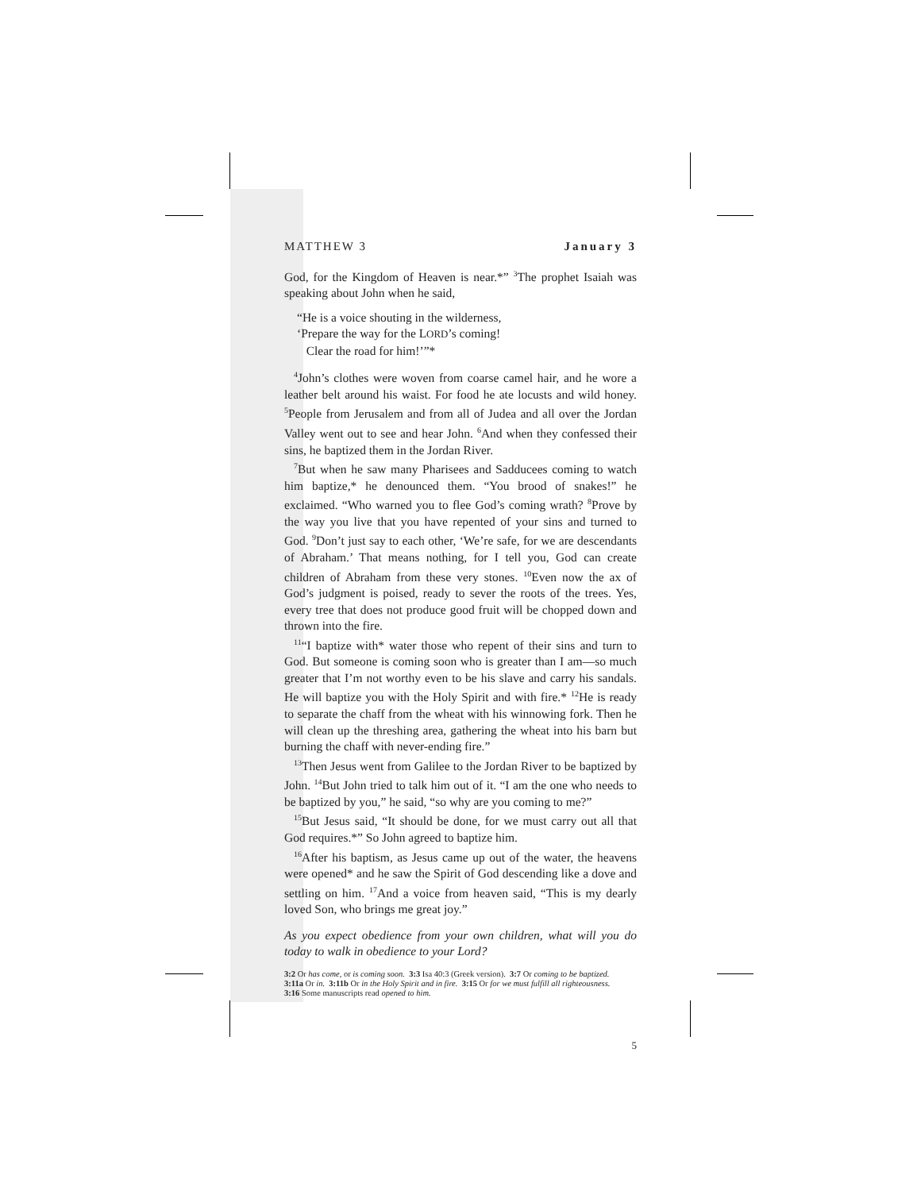MATTHEW 3 January 3
God, for the Kingdom of Heaven is near.*” <sup>3</sup>The prophet Isaiah was speaking about John when he said,
“He is a voice shouting in the wilderness,
‘Prepare the way for the LORD’s coming!
Clear the road for him!’”*
<sup>4</sup> John’s clothes were woven from coarse camel hair, and he wore a leather belt around his waist. For food he ate locusts and wild honey. <sup>5</sup>People from Jerusalem and from all of Judea and all over the Jordan Valley went out to see and hear John. <sup>6</sup>And when they confessed their sins, he baptized them in the Jordan River.
<sup>7</sup> But when he saw many Pharisees and Sadducees coming to watch him baptize,* he denounced them. “You brood of snakes!” he exclaimed. “Who warned you to flee God’s coming wrath? <sup>8</sup>Prove by the way you live that you have repented of your sins and turned to God. <sup>9</sup>Don’t just say to each other, ‘We’re safe, for we are descendants of Abraham.’ That means nothing, for I tell you, God can create children of Abraham from these very stones. <sup>10</sup>Even now the ax of God’s judgment is poised, ready to sever the roots of the trees. Yes, every tree that does not produce good fruit will be chopped down and thrown into the fire.
<sup>11</sup> “I baptize with* water those who repent of their sins and turn to God. But someone is coming soon who is greater than I am—so much greater that I’m not worthy even to be his slave and carry his sandals. He will baptize you with the Holy Spirit and with fire.* <sup>12</sup>He is ready to separate the chaff from the wheat with his winnowing fork. Then he will clean up the threshing area, gathering the wheat into his barn but burning the chaff with never-ending fire.”
<sup>13</sup> Then Jesus went from Galilee to the Jordan River to be baptized by John. <sup>14</sup>But John tried to talk him out of it. “I am the one who needs to be baptized by you,” he said, “so why are you coming to me?”
<sup>15</sup> But Jesus said, “It should be done, for we must carry out all that God requires.*” So John agreed to baptize him.
<sup>16</sup> After his baptism, as Jesus came up out of the water, the heavens were opened* and he saw the Spirit of God descending like a dove and settling on him. <sup>17</sup>And a voice from heaven said, “This is my dearly loved Son, who brings me great joy.”
As you expect obedience from your own children, what will you do today to walk in obedience to your Lord?
3:2 Or has come, or is coming soon. 3:3 Isa 40:3 (Greek version). 3:7 Or coming to be baptized.
3:11a Or in. 3:11b Or in the Holy Spirit and in fire. 3:15 Or for we must fulfill all righteousness.
3:16 Some manuscripts read opened to him.
5